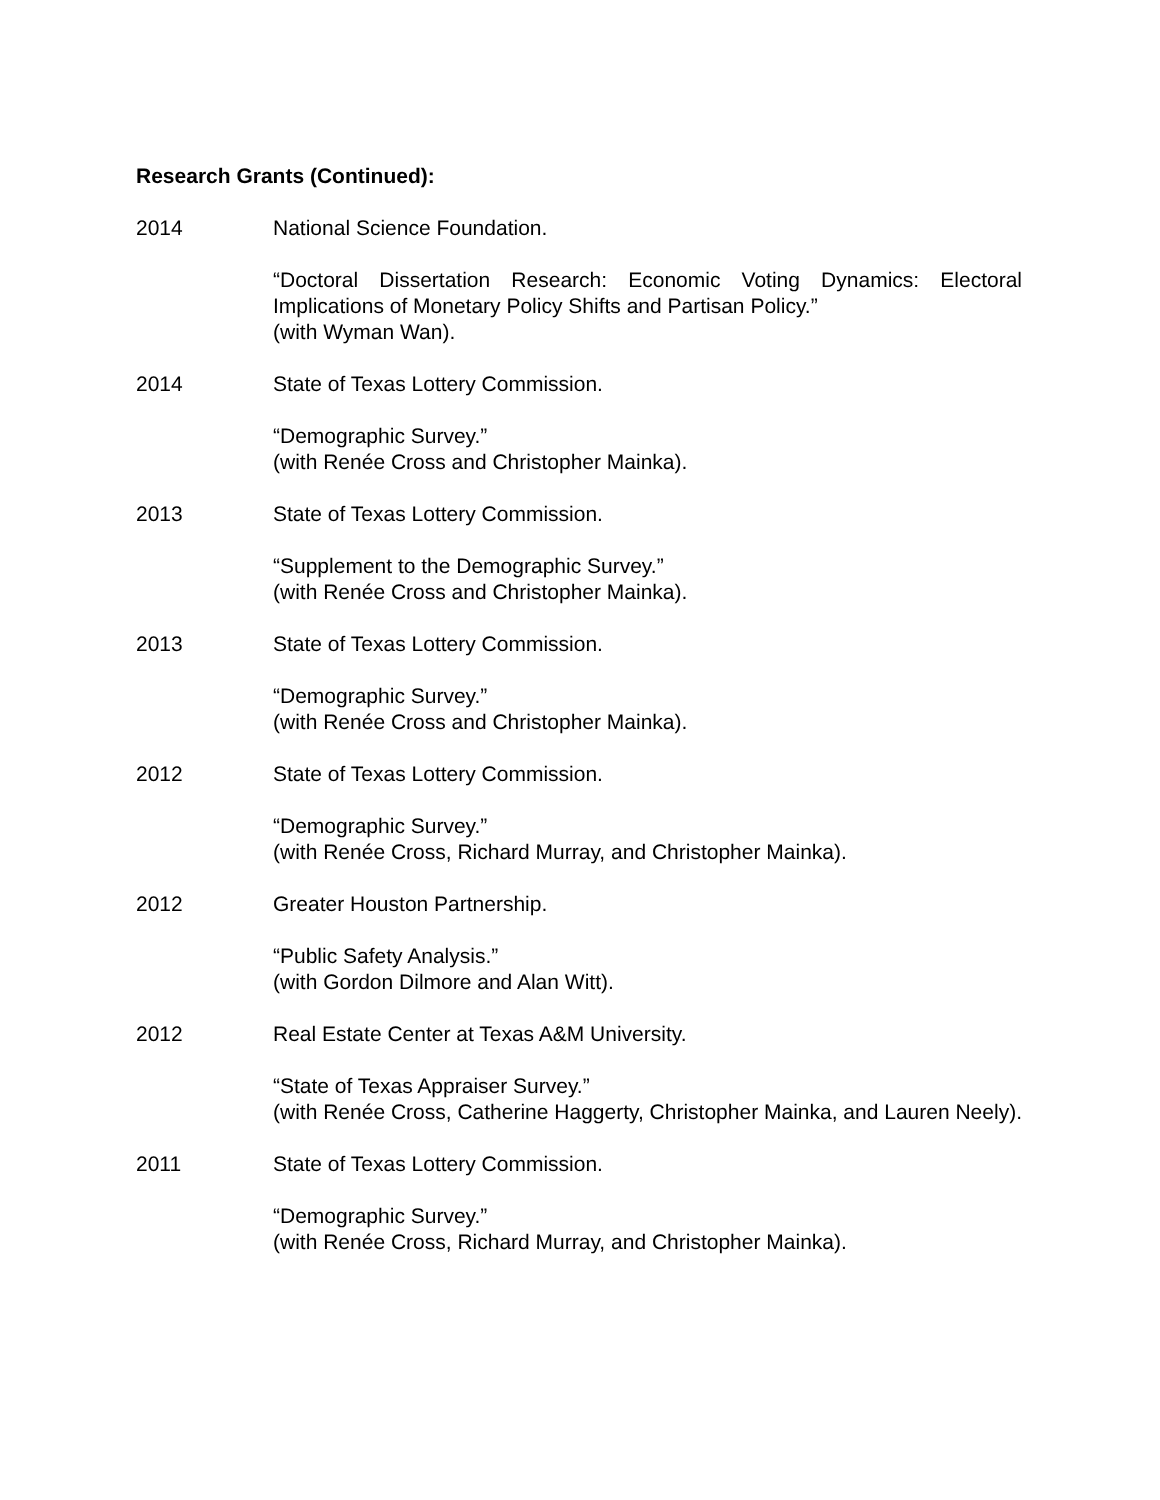Research Grants (Continued):
2014 National Science Foundation.
“Doctoral Dissertation Research: Economic Voting Dynamics: Electoral Implications of Monetary Policy Shifts and Partisan Policy.”
(with Wyman Wan).
2014 State of Texas Lottery Commission.
“Demographic Survey.”
(with Renée Cross and Christopher Mainka).
2013 State of Texas Lottery Commission.
“Supplement to the Demographic Survey.”
(with Renée Cross and Christopher Mainka).
2013 State of Texas Lottery Commission.
“Demographic Survey.”
(with Renée Cross and Christopher Mainka).
2012 State of Texas Lottery Commission.
“Demographic Survey.”
(with Renée Cross, Richard Murray, and Christopher Mainka).
2012 Greater Houston Partnership.
“Public Safety Analysis.”
(with Gordon Dilmore and Alan Witt).
2012 Real Estate Center at Texas A&M University.
“State of Texas Appraiser Survey.”
(with Renée Cross, Catherine Haggerty, Christopher Mainka, and Lauren Neely).
2011 State of Texas Lottery Commission.
“Demographic Survey.”
(with Renée Cross, Richard Murray, and Christopher Mainka).